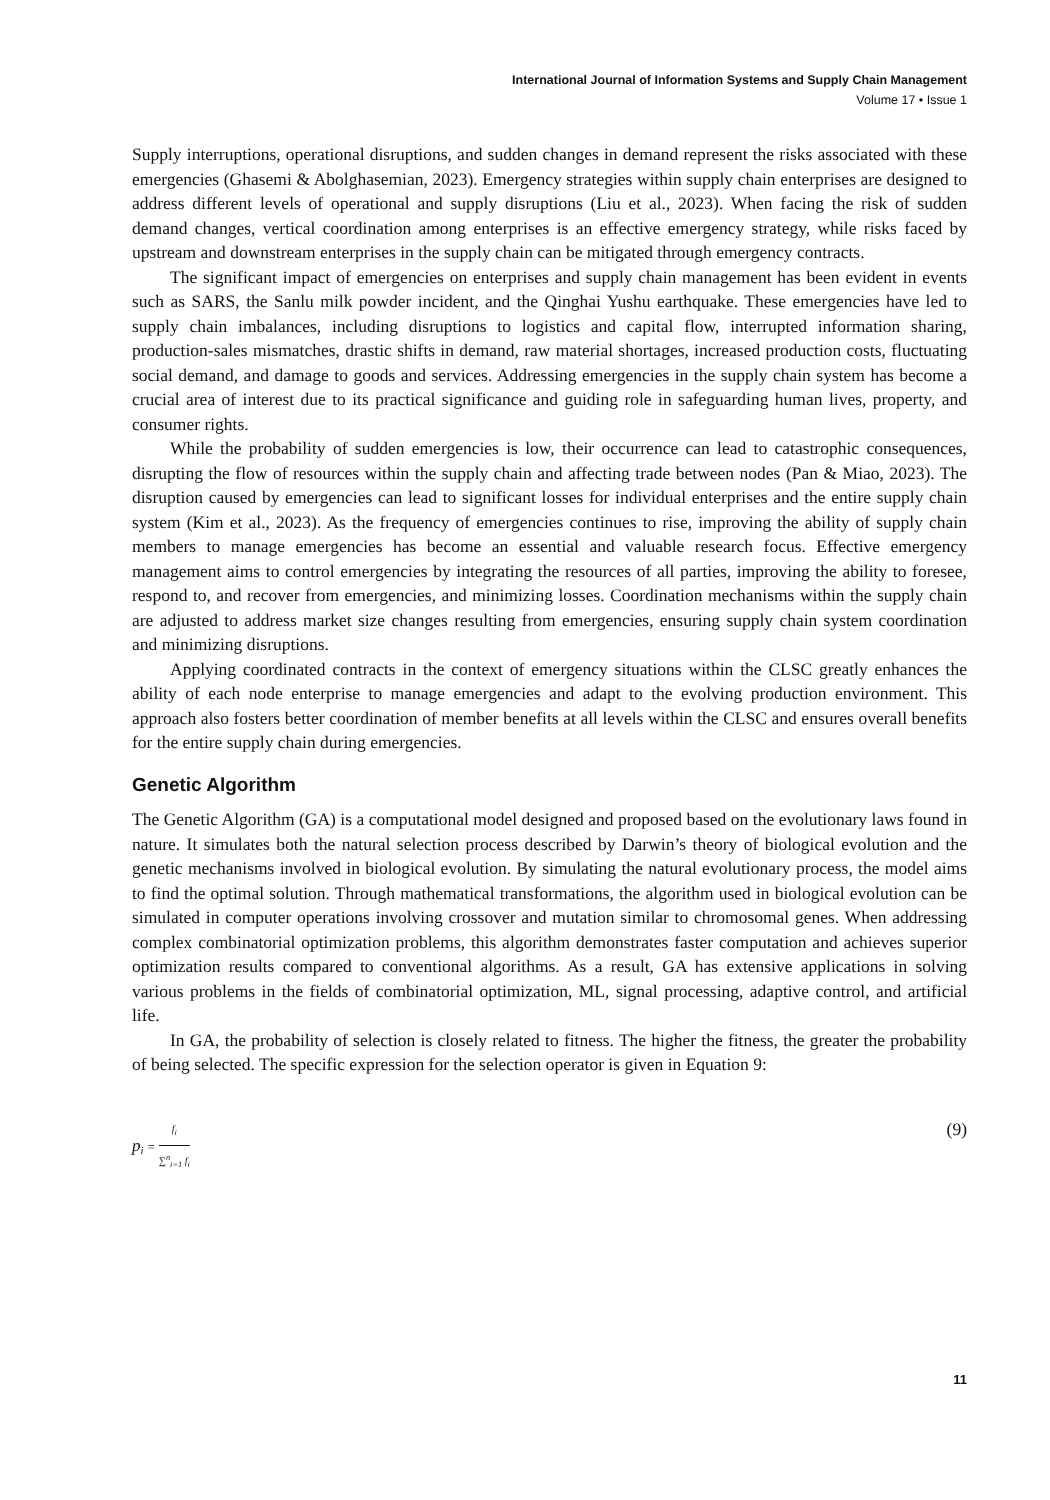International Journal of Information Systems and Supply Chain Management
Volume 17 • Issue 1
Supply interruptions, operational disruptions, and sudden changes in demand represent the risks associated with these emergencies (Ghasemi & Abolghasemian, 2023). Emergency strategies within supply chain enterprises are designed to address different levels of operational and supply disruptions (Liu et al., 2023). When facing the risk of sudden demand changes, vertical coordination among enterprises is an effective emergency strategy, while risks faced by upstream and downstream enterprises in the supply chain can be mitigated through emergency contracts.
The significant impact of emergencies on enterprises and supply chain management has been evident in events such as SARS, the Sanlu milk powder incident, and the Qinghai Yushu earthquake. These emergencies have led to supply chain imbalances, including disruptions to logistics and capital flow, interrupted information sharing, production-sales mismatches, drastic shifts in demand, raw material shortages, increased production costs, fluctuating social demand, and damage to goods and services. Addressing emergencies in the supply chain system has become a crucial area of interest due to its practical significance and guiding role in safeguarding human lives, property, and consumer rights.
While the probability of sudden emergencies is low, their occurrence can lead to catastrophic consequences, disrupting the flow of resources within the supply chain and affecting trade between nodes (Pan & Miao, 2023). The disruption caused by emergencies can lead to significant losses for individual enterprises and the entire supply chain system (Kim et al., 2023). As the frequency of emergencies continues to rise, improving the ability of supply chain members to manage emergencies has become an essential and valuable research focus. Effective emergency management aims to control emergencies by integrating the resources of all parties, improving the ability to foresee, respond to, and recover from emergencies, and minimizing losses. Coordination mechanisms within the supply chain are adjusted to address market size changes resulting from emergencies, ensuring supply chain system coordination and minimizing disruptions.
Applying coordinated contracts in the context of emergency situations within the CLSC greatly enhances the ability of each node enterprise to manage emergencies and adapt to the evolving production environment. This approach also fosters better coordination of member benefits at all levels within the CLSC and ensures overall benefits for the entire supply chain during emergencies.
Genetic Algorithm
The Genetic Algorithm (GA) is a computational model designed and proposed based on the evolutionary laws found in nature. It simulates both the natural selection process described by Darwin’s theory of biological evolution and the genetic mechanisms involved in biological evolution. By simulating the natural evolutionary process, the model aims to find the optimal solution. Through mathematical transformations, the algorithm used in biological evolution can be simulated in computer operations involving crossover and mutation similar to chromosomal genes. When addressing complex combinatorial optimization problems, this algorithm demonstrates faster computation and achieves superior optimization results compared to conventional algorithms. As a result, GA has extensive applications in solving various problems in the fields of combinatorial optimization, ML, signal processing, adaptive control, and artificial life.
In GA, the probability of selection is closely related to fitness. The higher the fitness, the greater the probability of being selected. The specific expression for the selection operator is given in Equation 9:
p<sub>i</sub> = f<sub>i</sub> ∑<sup>n</sup><sub>i=1</sub> f<sub>i</sub>
(9)
11